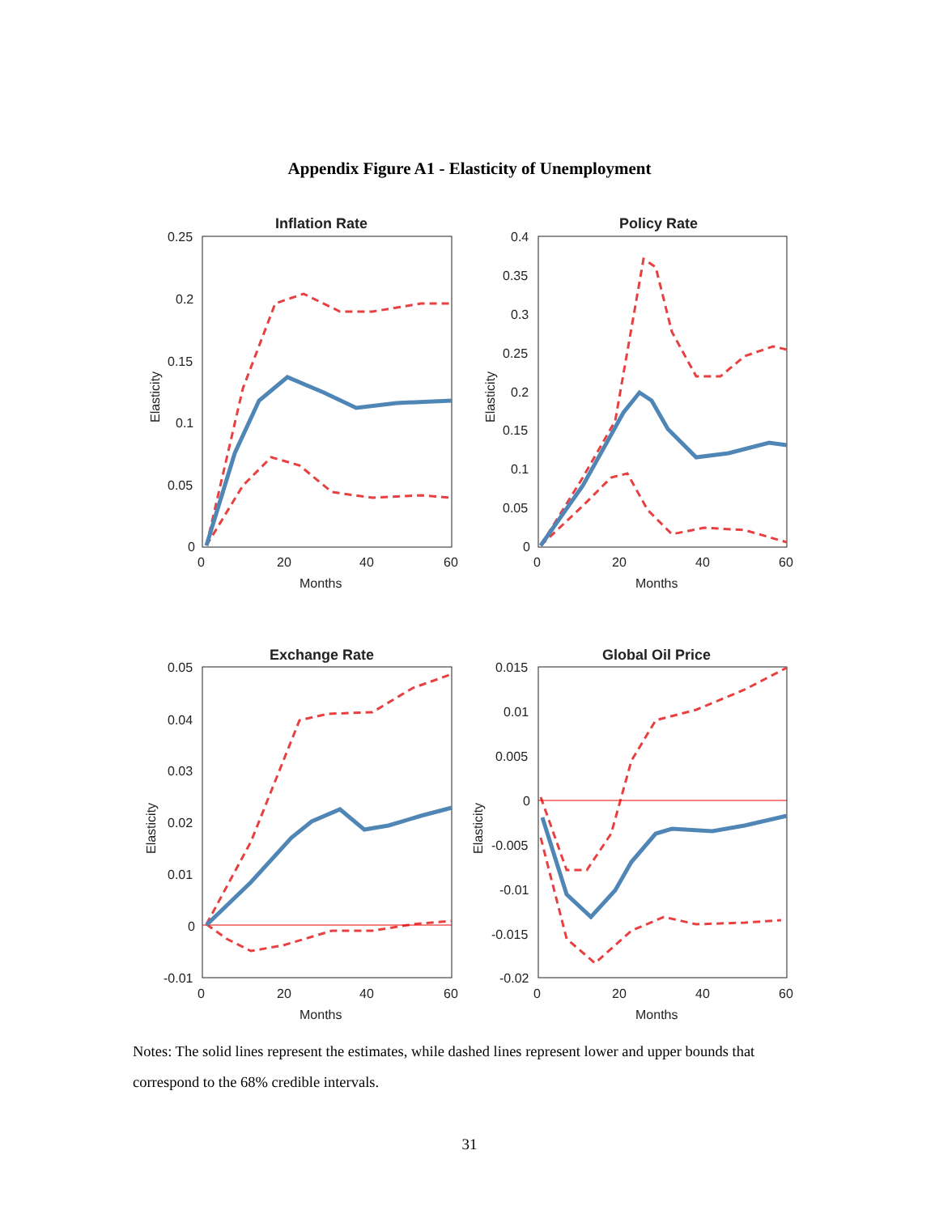Appendix Figure A1 - Elasticity of Unemployment
Inflation Rate
Policy Rate
Exchange Rate
Global Oil Price
0.25
0.2
0.15
0.1
0.05
0
0.4
0.35
0.3
0.25
0.2
0.15
0.1
0.05
0
0.05
0.04
0.03
0.02
0.01
0
-0.01
0.015
0.01
0.005
0
-0.005
-0.01
-0.015
-0.02
0
20
40
60
Months
0
20
40
60
Months
0
20
40
60
Months
0
20
40
60
Months
Elasticity
Elasticity
Elasticity
Elasticity
Notes: The solid lines represent the estimates, while dashed lines represent lower and upper bounds that correspond to the 68% credible intervals.
31